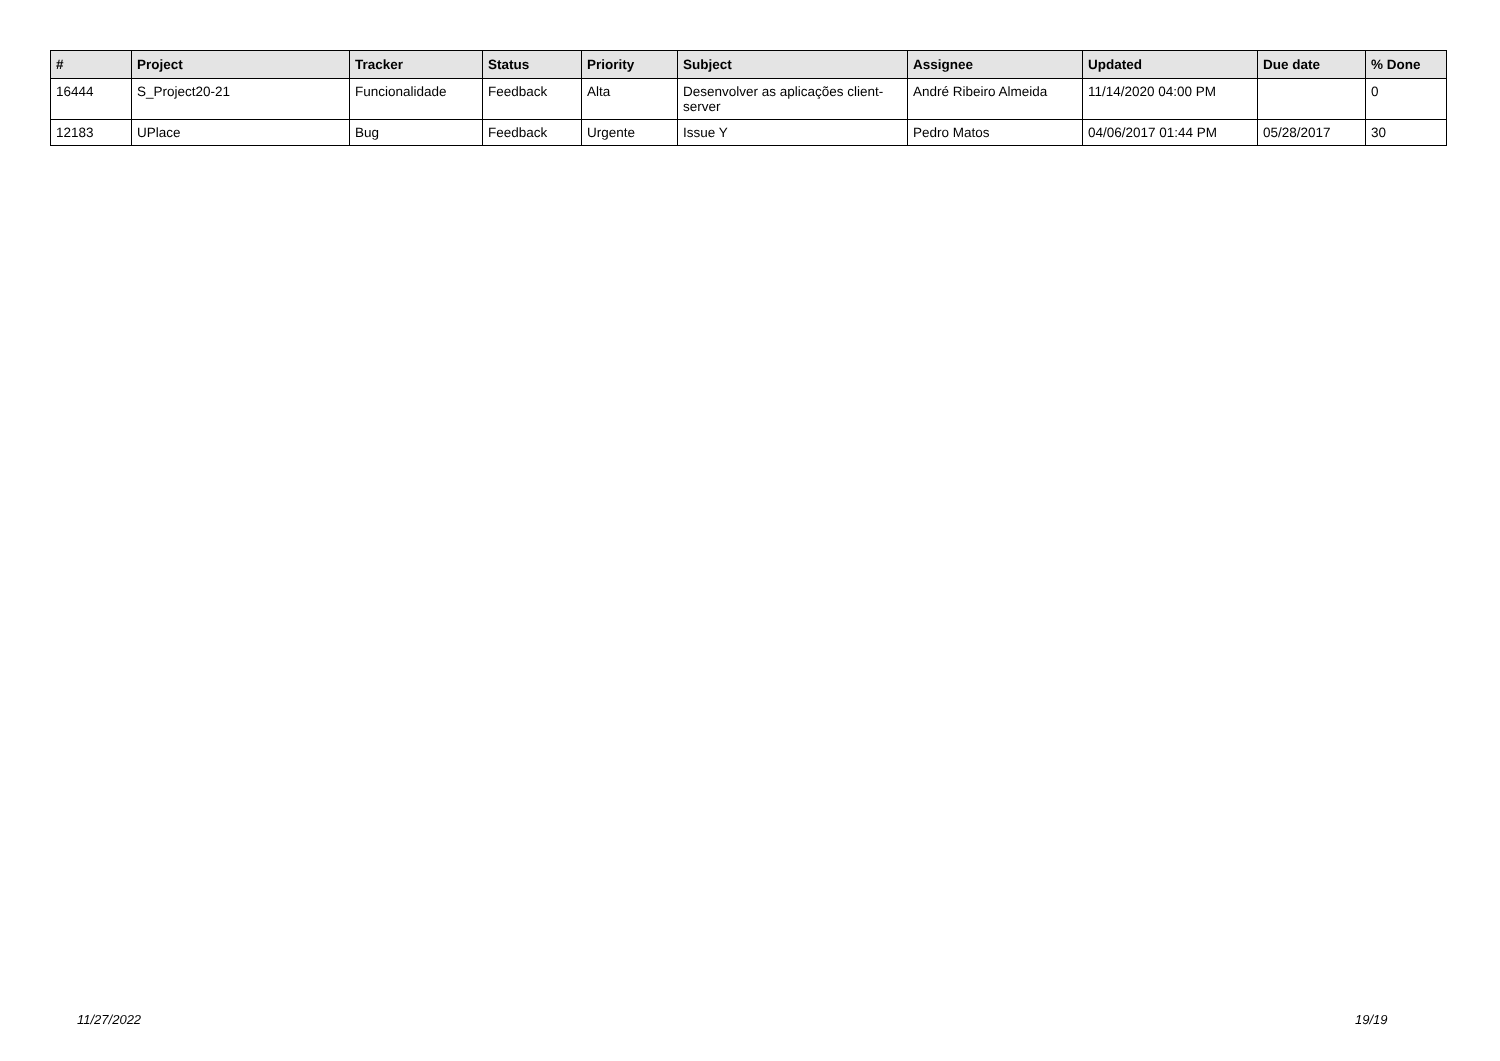| # | Project | Tracker | Status | Priority | Subject | Assignee | Updated | Due date | % Done |
| --- | --- | --- | --- | --- | --- | --- | --- | --- | --- |
| 16444 | S_Project20-21 | Funcionalidade | Feedback | Alta | Desenvolver as aplicações client-server | André Ribeiro Almeida | 11/14/2020 04:00 PM | | 0 |
| 12183 | UPlace | Bug | Feedback | Urgente | Issue Y | Pedro Matos | 04/06/2017 01:44 PM | 05/28/2017 | 30 |
11/27/2022 19/19